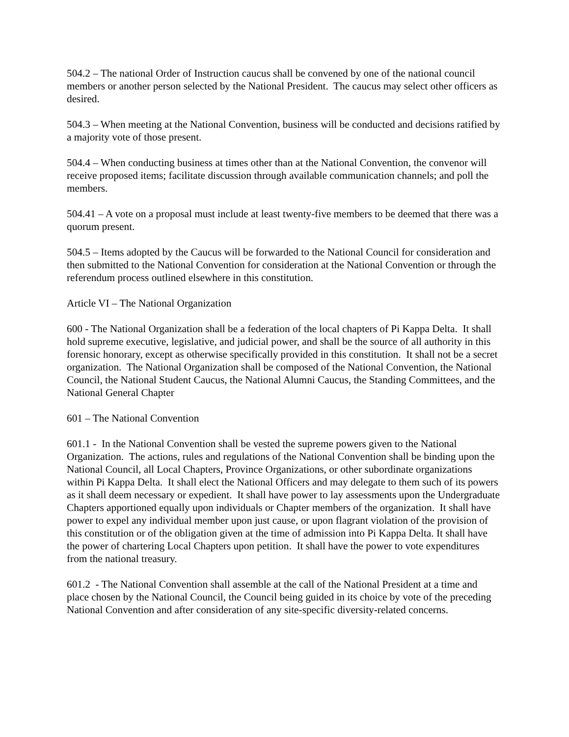504.2 – The national Order of Instruction caucus shall be convened by one of the national council members or another person selected by the National President. The caucus may select other officers as desired.
504.3 – When meeting at the National Convention, business will be conducted and decisions ratified by a majority vote of those present.
504.4 – When conducting business at times other than at the National Convention, the convenor will receive proposed items; facilitate discussion through available communication channels; and poll the members.
504.41 – A vote on a proposal must include at least twenty-five members to be deemed that there was a quorum present.
504.5 – Items adopted by the Caucus will be forwarded to the National Council for consideration and then submitted to the National Convention for consideration at the National Convention or through the referendum process outlined elsewhere in this constitution.
Article VI – The National Organization
600 - The National Organization shall be a federation of the local chapters of Pi Kappa Delta. It shall hold supreme executive, legislative, and judicial power, and shall be the source of all authority in this forensic honorary, except as otherwise specifically provided in this constitution. It shall not be a secret organization. The National Organization shall be composed of the National Convention, the National Council, the National Student Caucus, the National Alumni Caucus, the Standing Committees, and the National General Chapter
601 – The National Convention
601.1 - In the National Convention shall be vested the supreme powers given to the National Organization. The actions, rules and regulations of the National Convention shall be binding upon the National Council, all Local Chapters, Province Organizations, or other subordinate organizations within Pi Kappa Delta. It shall elect the National Officers and may delegate to them such of its powers as it shall deem necessary or expedient. It shall have power to lay assessments upon the Undergraduate Chapters apportioned equally upon individuals or Chapter members of the organization. It shall have power to expel any individual member upon just cause, or upon flagrant violation of the provision of this constitution or of the obligation given at the time of admission into Pi Kappa Delta. It shall have the power of chartering Local Chapters upon petition. It shall have the power to vote expenditures from the national treasury.
601.2 - The National Convention shall assemble at the call of the National President at a time and place chosen by the National Council, the Council being guided in its choice by vote of the preceding National Convention and after consideration of any site-specific diversity-related concerns.